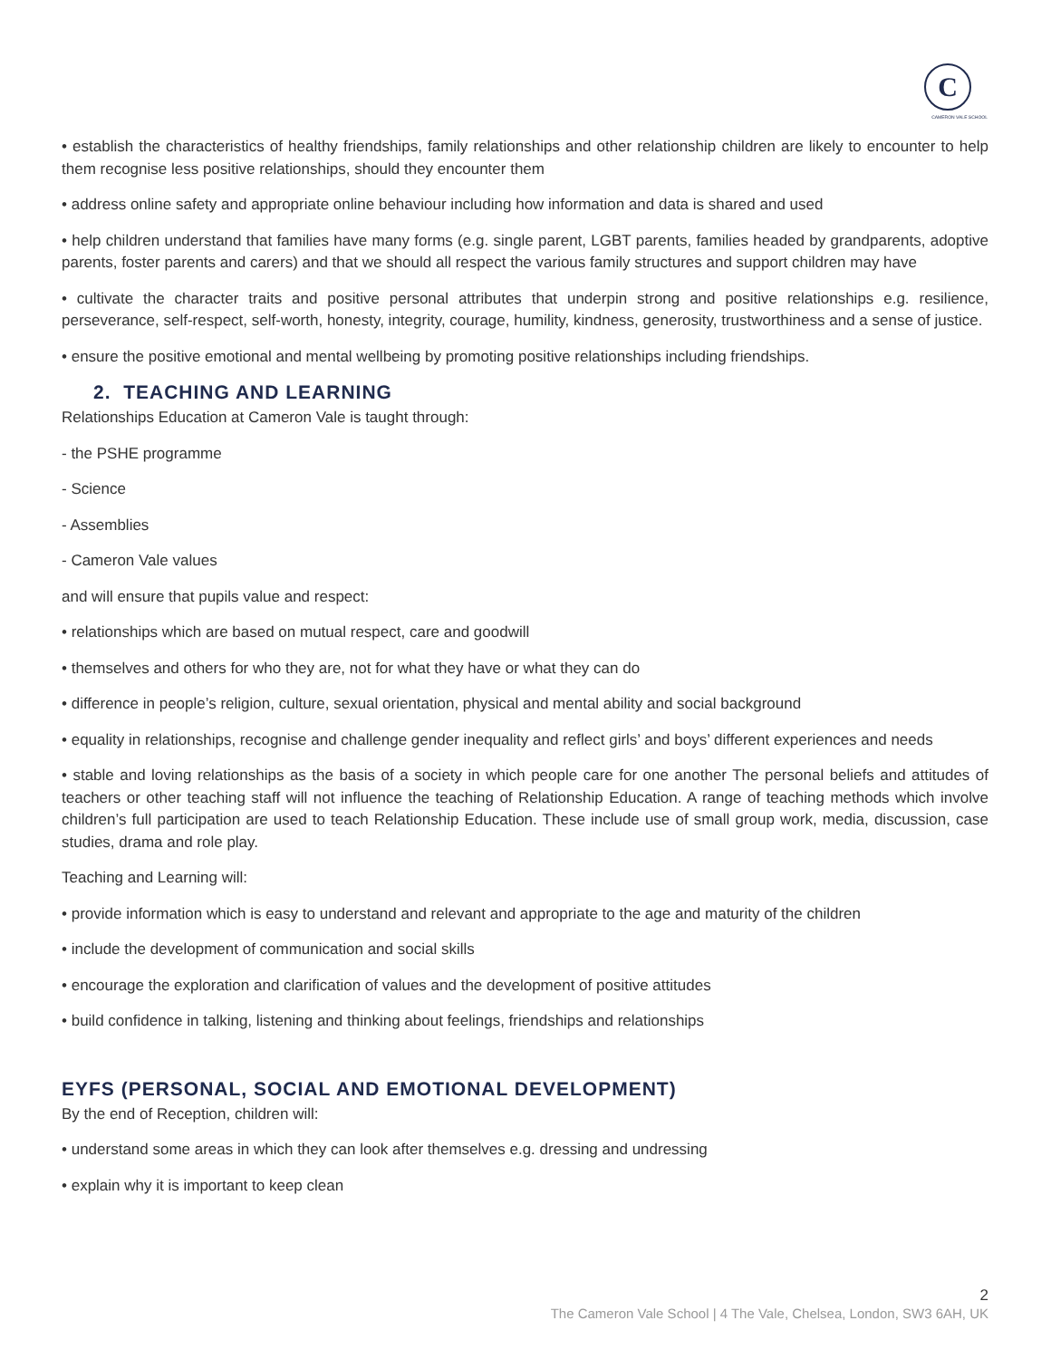C
CAMERON VALE SCHOOL
• establish the characteristics of healthy friendships, family relationships and other relationship children are likely to encounter to help them recognise less positive relationships, should they encounter them
• address online safety and appropriate online behaviour including how information and data is shared and used
• help children understand that families have many forms (e.g. single parent, LGBT parents, families headed by grandparents, adoptive parents, foster parents and carers) and that we should all respect the various family structures and support children may have
• cultivate the character traits and positive personal attributes that underpin strong and positive relationships e.g. resilience, perseverance, self-respect, self-worth, honesty, integrity, courage, humility, kindness, generosity, trustworthiness and a sense of justice.
• ensure the positive emotional and mental wellbeing by promoting positive relationships including friendships.
2. TEACHING AND LEARNING
Relationships Education at Cameron Vale is taught through:
- the PSHE programme
- Science
- Assemblies
- Cameron Vale values
and will ensure that pupils value and respect:
• relationships which are based on mutual respect, care and goodwill
• themselves and others for who they are, not for what they have or what they can do
• difference in people’s religion, culture, sexual orientation, physical and mental ability and social background
• equality in relationships, recognise and challenge gender inequality and reflect girls’ and boys’ different experiences and needs
• stable and loving relationships as the basis of a society in which people care for one another The personal beliefs and attitudes of teachers or other teaching staff will not influence the teaching of Relationship Education. A range of teaching methods which involve children’s full participation are used to teach Relationship Education. These include use of small group work, media, discussion, case studies, drama and role play.
Teaching and Learning will:
• provide information which is easy to understand and relevant and appropriate to the age and maturity of the children
• include the development of communication and social skills
• encourage the exploration and clarification of values and the development of positive attitudes
• build confidence in talking, listening and thinking about feelings, friendships and relationships
EYFS (PERSONAL, SOCIAL AND EMOTIONAL DEVELOPMENT)
By the end of Reception, children will:
• understand some areas in which they can look after themselves e.g. dressing and undressing
• explain why it is important to keep clean
2
The Cameron Vale School | 4 The Vale, Chelsea, London, SW3 6AH, UK